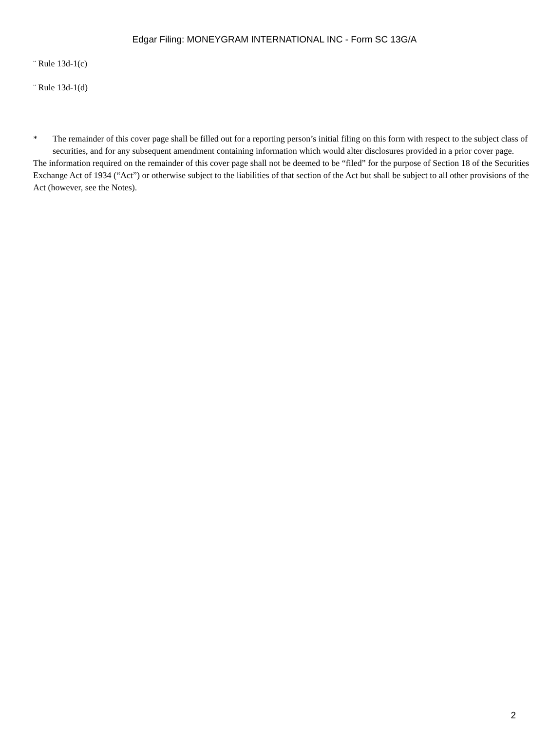Edgar Filing: MONEYGRAM INTERNATIONAL INC - Form SC 13G/A
¨ Rule 13d-1(c)
¨ Rule 13d-1(d)
* The remainder of this cover page shall be filled out for a reporting person’s initial filing on this form with respect to the subject class of securities, and for any subsequent amendment containing information which would alter disclosures provided in a prior cover page.
The information required on the remainder of this cover page shall not be deemed to be “filed” for the purpose of Section 18 of the Securities Exchange Act of 1934 (“Act”) or otherwise subject to the liabilities of that section of the Act but shall be subject to all other provisions of the Act (however, see the Notes).
2